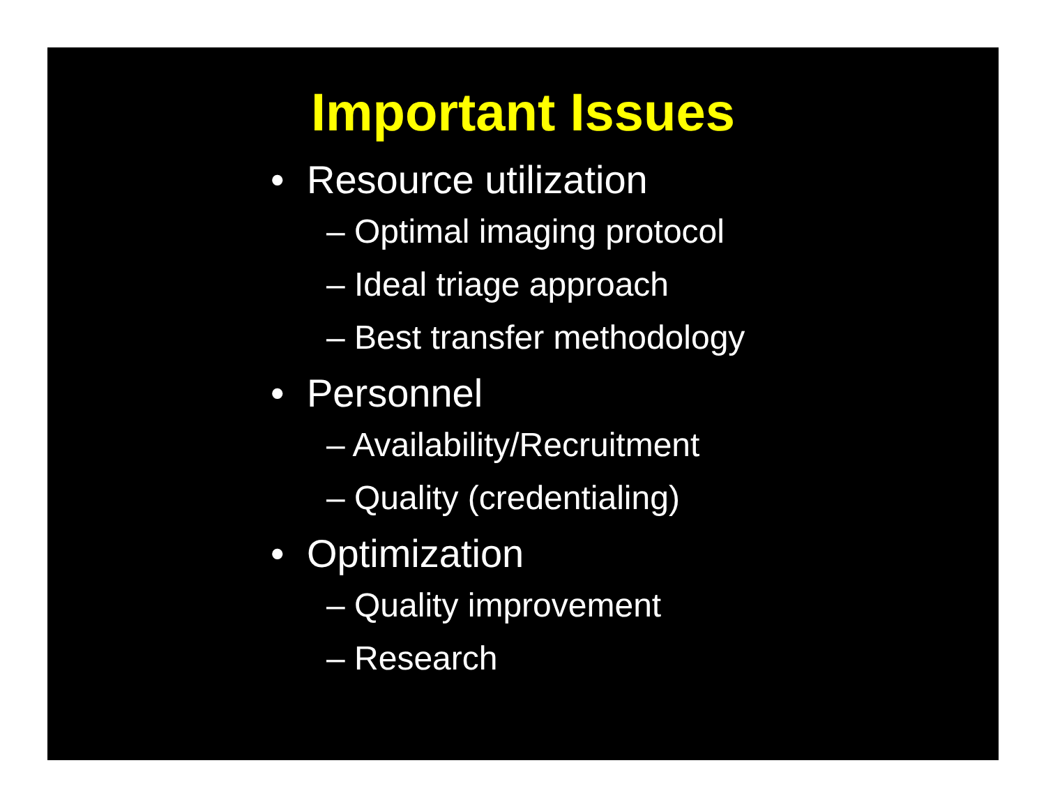Important Issues
• Resource utilization
– Optimal imaging protocol
– Ideal triage approach
– Best transfer methodology
• Personnel
– Availability/Recruitment
– Quality (credentialing)
• Optimization
– Quality improvement
– Research